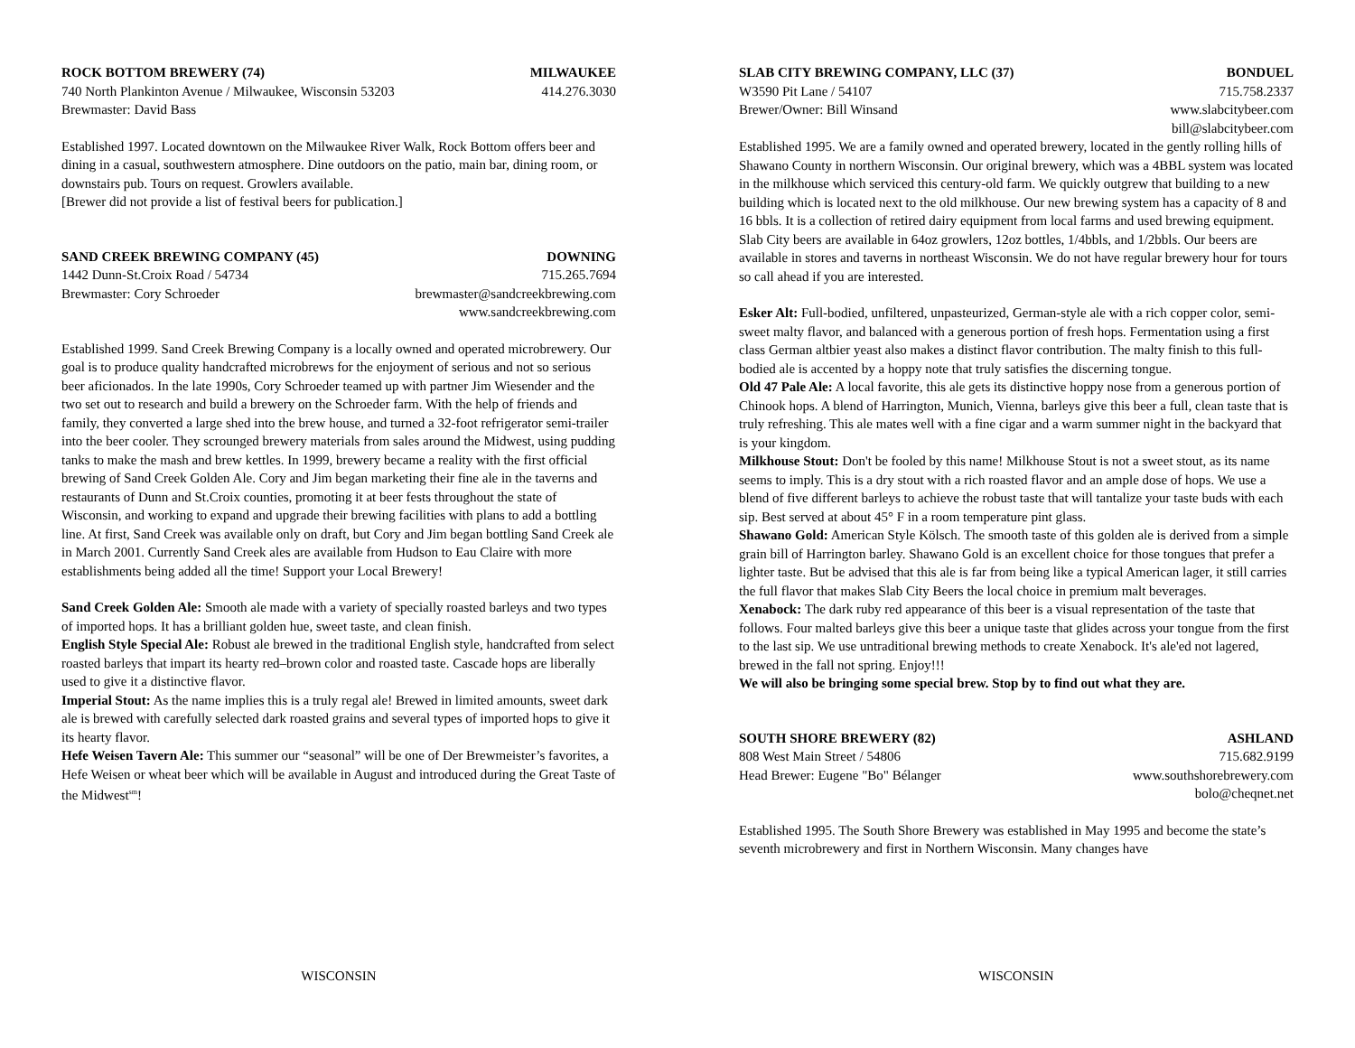ROCK BOTTOM BREWERY (74) MILWAUKEE
740 North Plankinton Avenue / Milwaukee, Wisconsin 53203 414.276.3030
Brewmaster: David Bass
Established 1997. Located downtown on the Milwaukee River Walk, Rock Bottom offers beer and dining in a casual, southwestern atmosphere. Dine outdoors on the patio, main bar, dining room, or downstairs pub. Tours on request. Growlers available.
[Brewer did not provide a list of festival beers for publication.]
SAND CREEK BREWING COMPANY (45) DOWNING
1442 Dunn-St.Croix Road / 54734 715.265.7694
Brewmaster: Cory Schroeder brewmaster@sandcreekbrewing.com
www.sandcreekbrewing.com
Established 1999. Sand Creek Brewing Company is a locally owned and operated microbrewery. Our goal is to produce quality handcrafted microbrews for the enjoyment of serious and not so serious beer aficionados. In the late 1990s, Cory Schroeder teamed up with partner Jim Wiesender and the two set out to research and build a brewery on the Schroeder farm. With the help of friends and family, they converted a large shed into the brew house, and turned a 32-foot refrigerator semi-trailer into the beer cooler. They scrounged brewery materials from sales around the Midwest, using pudding tanks to make the mash and brew kettles. In 1999, brewery became a reality with the first official brewing of Sand Creek Golden Ale. Cory and Jim began marketing their fine ale in the taverns and restaurants of Dunn and St.Croix counties, promoting it at beer fests throughout the state of Wisconsin, and working to expand and upgrade their brewing facilities with plans to add a bottling line. At first, Sand Creek was available only on draft, but Cory and Jim began bottling Sand Creek ale in March 2001. Currently Sand Creek ales are available from Hudson to Eau Claire with more establishments being added all the time! Support your Local Brewery!
Sand Creek Golden Ale: Smooth ale made with a variety of specially roasted barleys and two types of imported hops. It has a brilliant golden hue, sweet taste, and clean finish.
English Style Special Ale: Robust ale brewed in the traditional English style, handcrafted from select roasted barleys that impart its hearty red–brown color and roasted taste. Cascade hops are liberally used to give it a distinctive flavor.
Imperial Stout: As the name implies this is a truly regal ale! Brewed in limited amounts, sweet dark ale is brewed with carefully selected dark roasted grains and several types of imported hops to give it its hearty flavor.
Hefe Weisen Tavern Ale: This summer our “seasonal” will be one of Der Brewmeister’s favorites, a Hefe Weisen or wheat beer which will be available in August and introduced during the Great Taste of the Midwest<sup>sm</sup>!
WISCONSIN
SLAB CITY BREWING COMPANY, LLC (37) BONDUEL
W3590 Pit Lane / 54107 715.758.2337
Brewer/Owner: Bill Winsand www.slabcitybeer.com
bill@slabcitybeer.com
Established 1995. We are a family owned and operated brewery, located in the gently rolling hills of Shawano County in northern Wisconsin. Our original brewery, which was a 4BBL system was located in the milkhouse which serviced this century-old farm. We quickly outgrew that building to a new building which is located next to the old milkhouse. Our new brewing system has a capacity of 8 and 16 bbls. It is a collection of retired dairy equipment from local farms and used brewing equipment. Slab City beers are available in 64oz growlers, 12oz bottles, 1/4bbls, and 1/2bbls. Our beers are available in stores and taverns in northeast Wisconsin. We do not have regular brewery hour for tours so call ahead if you are interested.
Esker Alt: Full-bodied, unfiltered, unpasteurized, German-style ale with a rich copper color, semi-sweet malty flavor, and balanced with a generous portion of fresh hops. Fermentation using a first class German altbier yeast also makes a distinct flavor contribution. The malty finish to this full-bodied ale is accented by a hoppy note that truly satisfies the discerning tongue.
Old 47 Pale Ale: A local favorite, this ale gets its distinctive hoppy nose from a generous portion of Chinook hops. A blend of Harrington, Munich, Vienna, barleys give this beer a full, clean taste that is truly refreshing. This ale mates well with a fine cigar and a warm summer night in the backyard that is your kingdom.
Milkhouse Stout: Don't be fooled by this name! Milkhouse Stout is not a sweet stout, as its name seems to imply. This is a dry stout with a rich roasted flavor and an ample dose of hops. We use a blend of five different barleys to achieve the robust taste that will tantalize your taste buds with each sip. Best served at about 45° F in a room temperature pint glass.
Shawano Gold: American Style Kölsch. The smooth taste of this golden ale is derived from a simple grain bill of Harrington barley. Shawano Gold is an excellent choice for those tongues that prefer a lighter taste. But be advised that this ale is far from being like a typical American lager, it still carries the full flavor that makes Slab City Beers the local choice in premium malt beverages.
Xenabock: The dark ruby red appearance of this beer is a visual representation of the taste that follows. Four malted barleys give this beer a unique taste that glides across your tongue from the first to the last sip. We use untraditional brewing methods to create Xenabock. It's ale'ed not lagered, brewed in the fall not spring. Enjoy!!!
We will also be bringing some special brew. Stop by to find out what they are.
SOUTH SHORE BREWERY (82) ASHLAND
808 West Main Street / 54806 715.682.9199
Head Brewer: Eugene "Bo" Bélanger www.southshorebrewery.com
bolo@cheqnet.net
Established 1995. The South Shore Brewery was established in May 1995 and become the state’s seventh microbrewery and first in Northern Wisconsin. Many changes have
WISCONSIN